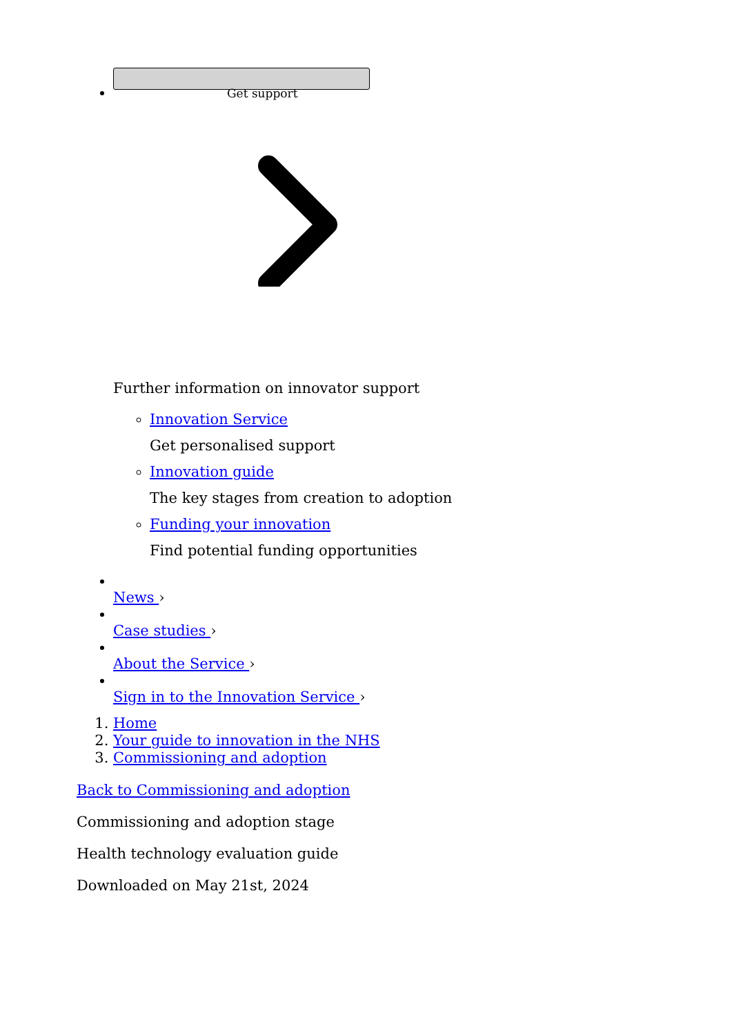Get support
Further information on innovator support
Innovation Service
Get personalised support
Innovation guide
The key stages from creation to adoption
Funding your innovation
Find potential funding opportunities
News ›
Case studies ›
About the Service ›
Sign in to the Innovation Service ›
1. Home
2. Your guide to innovation in the NHS
3. Commissioning and adoption
Back to Commissioning and adoption
Commissioning and adoption stage
Health technology evaluation guide
Downloaded on May 21st, 2024